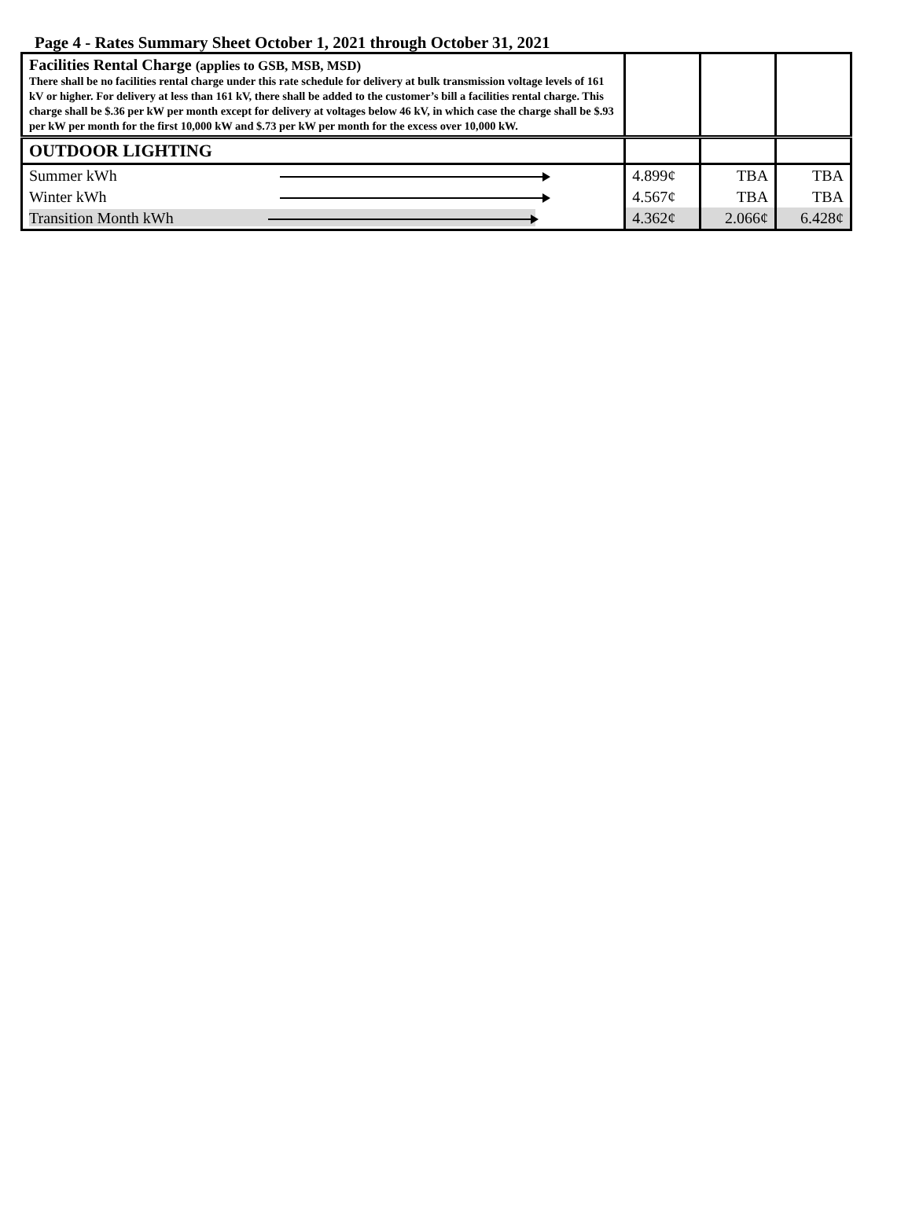Page 4 - Rates Summary Sheet October 1, 2021 through October 31, 2021
| Facilities Rental Charge (applies to GSB, MSB, MSD) There shall be no facilities rental charge under this rate schedule for delivery at bulk transmission voltage levels of 161 kV or higher. For delivery at less than 161 kV, there shall be added to the customer’s bill a facilities rental charge. This charge shall be $.36 per kW per month except for delivery at voltages below 46 kV, in which case the charge shall be $.93 per kW per month for the first 10,000 kW and $.73 per kW per month for the excess over 10,000 kW. | | | |
| OUTDOOR LIGHTING | | | |
| Summer kWh | 4.899¢ | TBA | TBA |
| Winter kWh | 4.567¢ | TBA | TBA |
| Transition Month kWh | 4.362¢ | 2.066¢ | 6.428¢ |